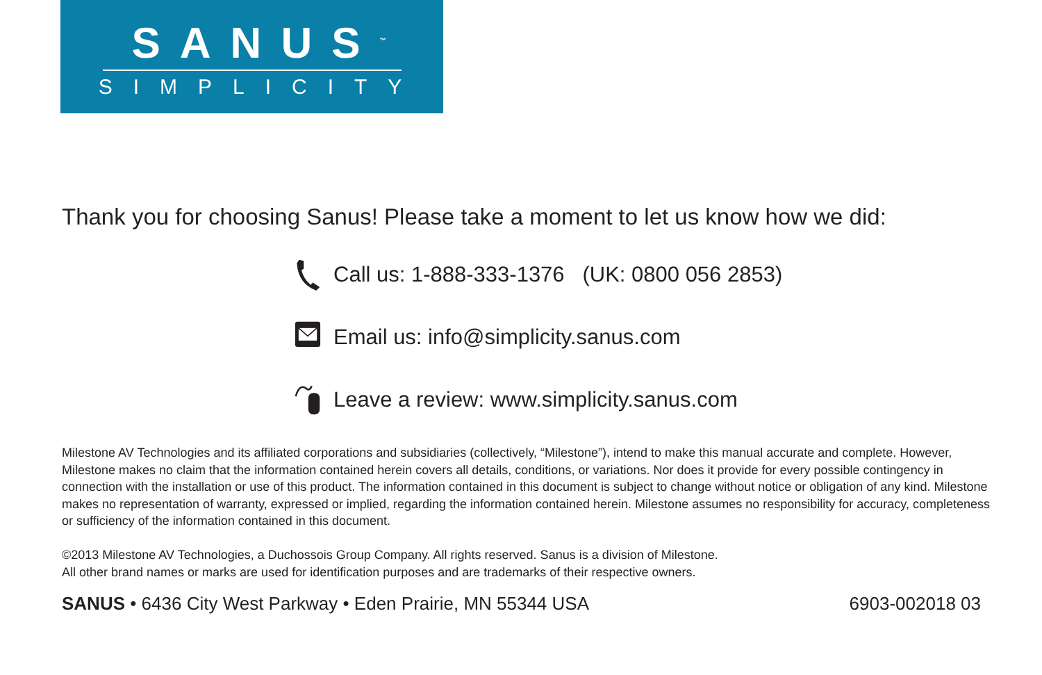SANUS<sup>™</sup>
SIMPLICITY
Thank you for choosing Sanus! Please take a moment to let us know how we did:
Call us: 1-888-333-1376 (UK: 0800 056 2853)
Email us: info@simplicity.sanus.com
Leave a review: www.simplicity.sanus.com
Milestone AV Technologies and its affiliated corporations and subsidiaries (collectively, “Milestone”), intend to make this manual accurate and complete. However, Milestone makes no claim that the information contained herein covers all details, conditions, or variations. Nor does it provide for every possible contingency in connection with the installation or use of this product. The information contained in this document is subject to change without notice or obligation of any kind. Milestone makes no representation of warranty, expressed or implied, regarding the information contained herein. Milestone assumes no responsibility for accuracy, completeness or sufficiency of the information contained in this document.
©2013 Milestone AV Technologies, a Duchossois Group Company. All rights reserved. Sanus is a division of Milestone.
All other brand names or marks are used for identification purposes and are trademarks of their respective owners.
SANUS • 6436 City West Parkway • Eden Prairie, MN 55344 USA 6903-002018 03